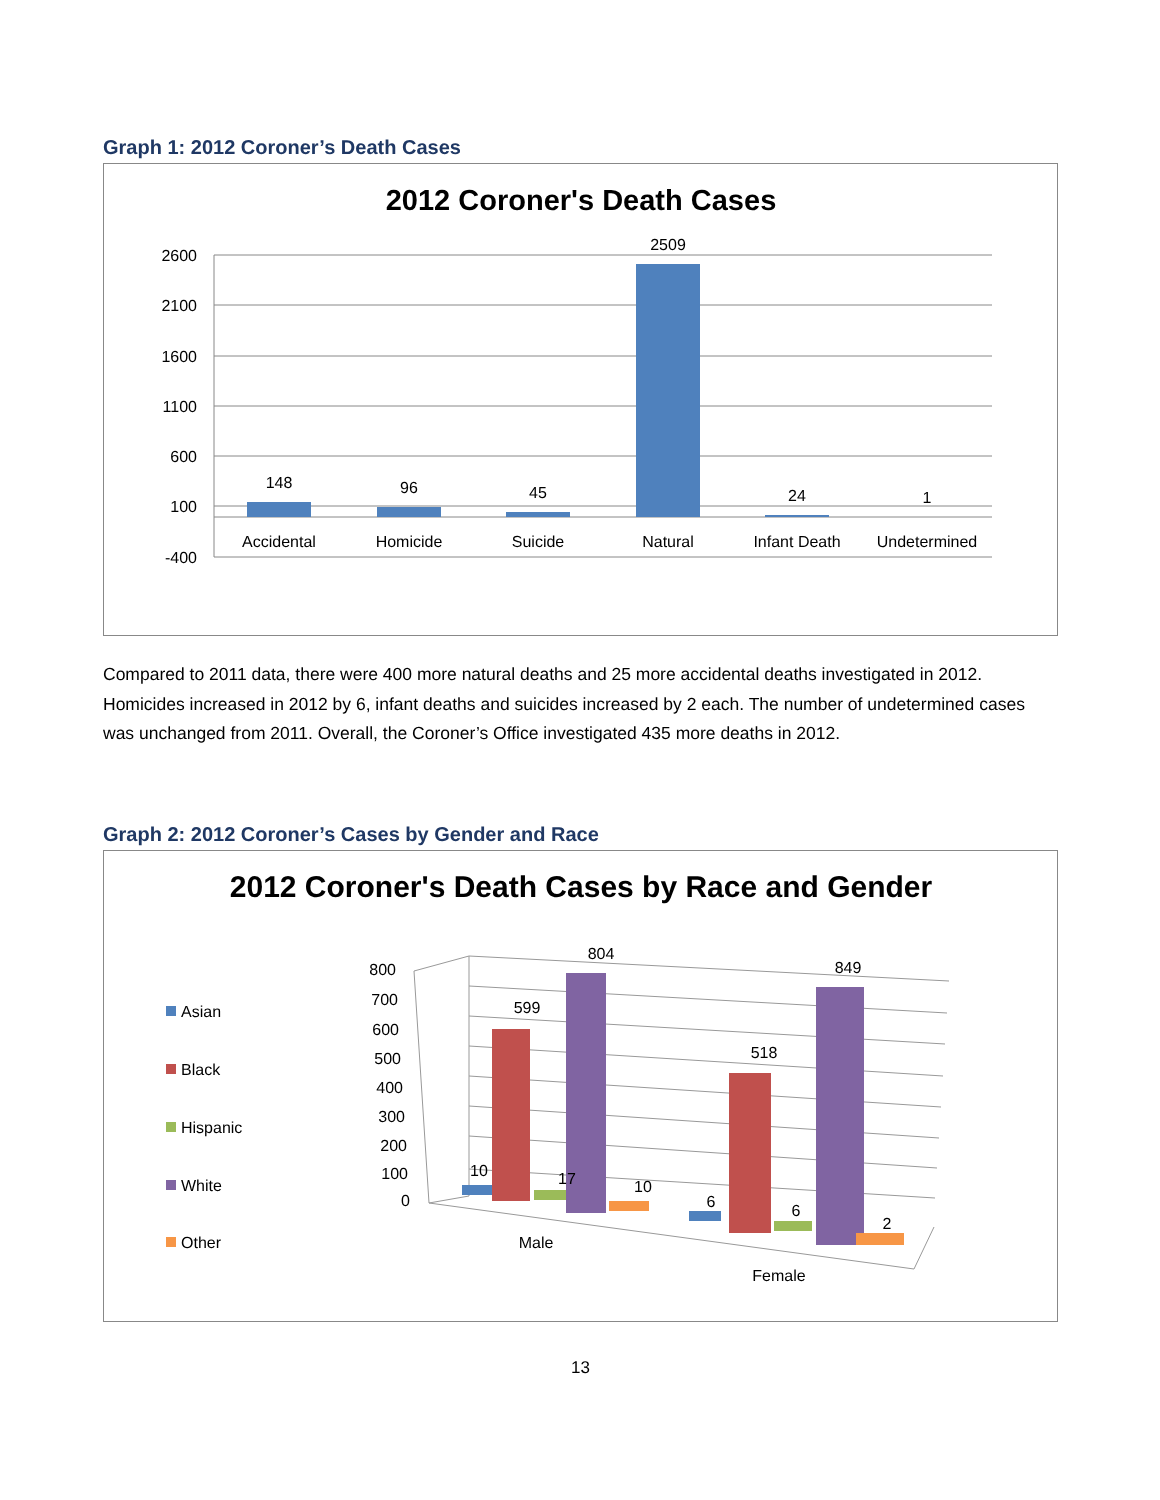Graph 1: 2012 Coroner’s Death Cases
2012 Coroner's Death Cases
2600
2100
1600
1100
600
100
-400
148
96
45
2509
24
1
Accidental
Homicide
Suicide
Natural
Infant Death
Undetermined
Compared to 2011 data, there were 400 more natural deaths and 25 more accidental deaths investigated in 2012. Homicides increased in 2012 by 6, infant deaths and suicides increased by 2 each. The number of undetermined cases was unchanged from 2011. Overall, the Coroner’s Office investigated 435 more deaths in 2012.
Graph 2: 2012 Coroner’s Cases by Gender and Race
2012 Coroner's Death Cases by Race and Gender
Asian
Black
Hispanic
White
Other
800
700
600
500
400
300
200
100
0
10
599
17
804
10
6
518
6
849
2
Male
Female
13